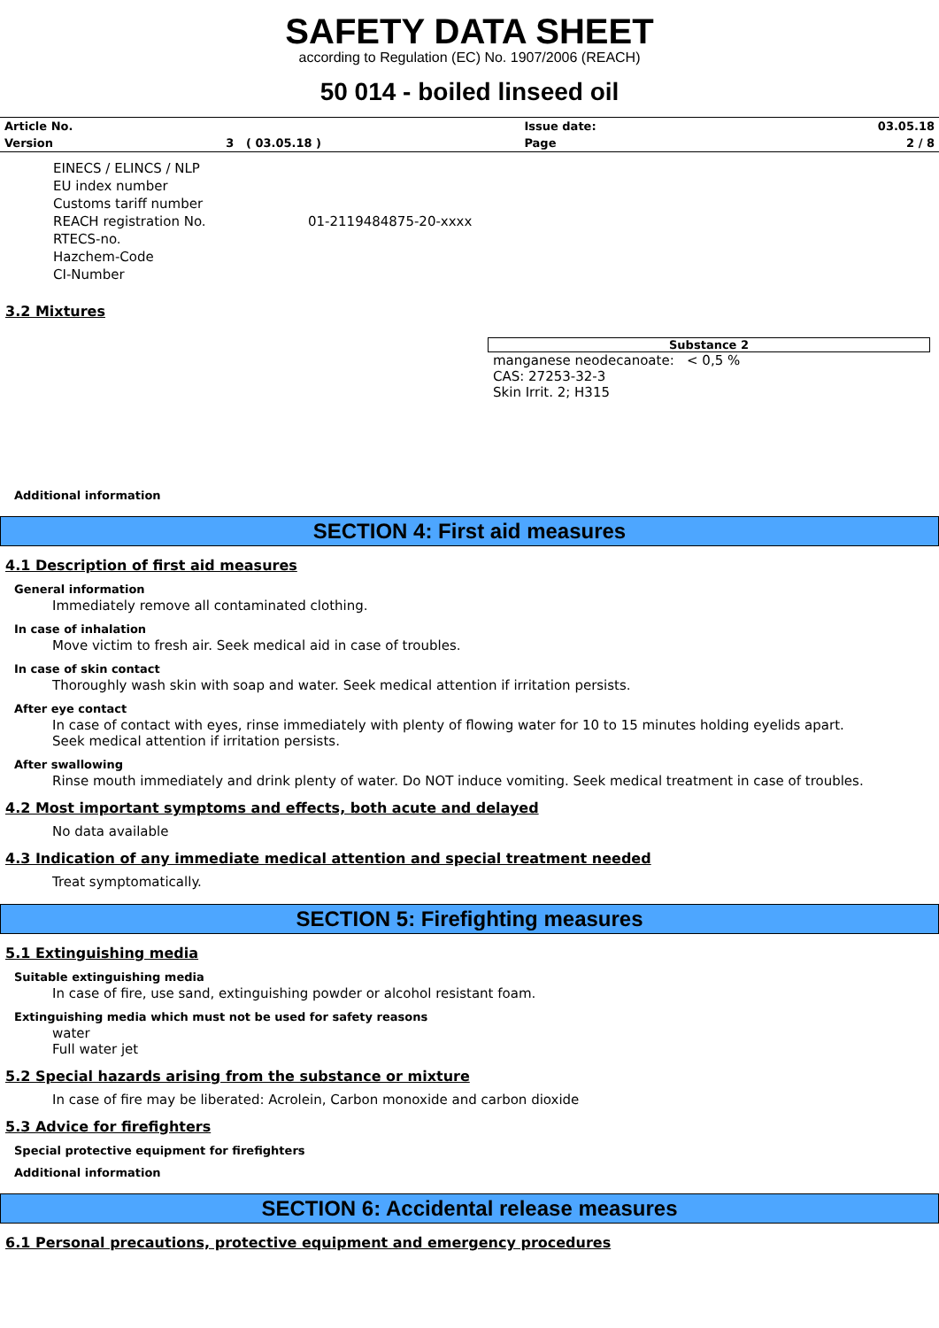SAFETY DATA SHEET
according to Regulation (EC) No. 1907/2006 (REACH)
50 014 - boiled linseed oil
| Article No. | | Issue date: | 03.05.18 |
| Version | 3 ( 03.05.18 ) | Page | 2 / 8 |
| EINECS / ELINCS / NLP | |
| EU index number | |
| Customs tariff number | |
| REACH registration No. | 01-2119484875-20-xxxx |
| RTECS-no. | |
| Hazchem-Code | |
| CI-Number | |
3.2 Mixtures
Substance 2
manganese neodecanoate: < 0,5 %
CAS: 27253-32-3
Skin Irrit. 2; H315
Additional information
SECTION 4: First aid measures
4.1 Description of first aid measures
General information
Immediately remove all contaminated clothing.
In case of inhalation
Move victim to fresh air. Seek medical aid in case of troubles.
In case of skin contact
Thoroughly wash skin with soap and water. Seek medical attention if irritation persists.
After eye contact
In case of contact with eyes, rinse immediately with plenty of flowing water for 10 to 15 minutes holding eyelids apart.
Seek medical attention if irritation persists.
After swallowing
Rinse mouth immediately and drink plenty of water. Do NOT induce vomiting. Seek medical treatment in case of troubles.
4.2 Most important symptoms and effects, both acute and delayed
No data available
4.3 Indication of any immediate medical attention and special treatment needed
Treat symptomatically.
SECTION 5: Firefighting measures
5.1 Extinguishing media
Suitable extinguishing media
In case of fire, use sand, extinguishing powder or alcohol resistant foam.
Extinguishing media which must not be used for safety reasons
water
Full water jet
5.2 Special hazards arising from the substance or mixture
In case of fire may be liberated: Acrolein, Carbon monoxide and carbon dioxide
5.3 Advice for firefighters
Special protective equipment for firefighters
Additional information
SECTION 6: Accidental release measures
6.1 Personal precautions, protective equipment and emergency procedures